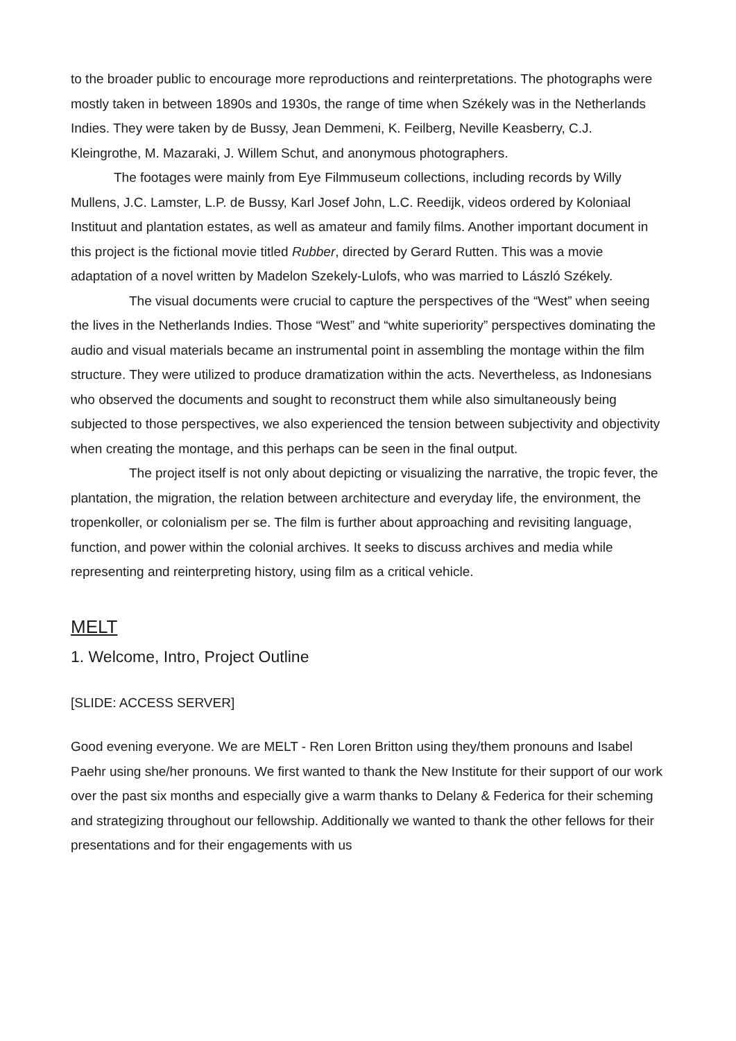to the broader public to encourage more reproductions and reinterpretations. The photographs were mostly taken in between 1890s and 1930s, the range of time when Székely was in the Netherlands Indies. They were taken by de Bussy, Jean Demmeni, K. Feilberg, Neville Keasberry, C.J. Kleingrothe, M. Mazaraki, J. Willem Schut, and anonymous photographers.
The footages were mainly from Eye Filmmuseum collections, including records by Willy Mullens, J.C. Lamster, L.P. de Bussy, Karl Josef John, L.C. Reedijk, videos ordered by Koloniaal Instituut and plantation estates, as well as amateur and family films. Another important document in this project is the fictional movie titled Rubber, directed by Gerard Rutten. This was a movie adaptation of a novel written by Madelon Szekely-Lulofs, who was married to László Székely.
The visual documents were crucial to capture the perspectives of the “West” when seeing the lives in the Netherlands Indies. Those “West” and “white superiority” perspectives dominating the audio and visual materials became an instrumental point in assembling the montage within the film structure. They were utilized to produce dramatization within the acts. Nevertheless, as Indonesians who observed the documents and sought to reconstruct them while also simultaneously being subjected to those perspectives, we also experienced the tension between subjectivity and objectivity when creating the montage, and this perhaps can be seen in the final output.
The project itself is not only about depicting or visualizing the narrative, the tropic fever, the plantation, the migration, the relation between architecture and everyday life, the environment, the tropenkoller, or colonialism per se. The film is further about approaching and revisiting language, function, and power within the colonial archives. It seeks to discuss archives and media while representing and reinterpreting history, using film as a critical vehicle.
MELT
1. Welcome, Intro, Project Outline
[SLIDE: ACCESS SERVER]
Good evening everyone. We are MELT - Ren Loren Britton using they/them pronouns and Isabel Paehr using she/her pronouns. We first wanted to thank the New Institute for their support of our work over the past six months and especially give a warm thanks to Delany & Federica for their scheming and strategizing throughout our fellowship. Additionally we wanted to thank the other fellows for their presentations and for their engagements with us